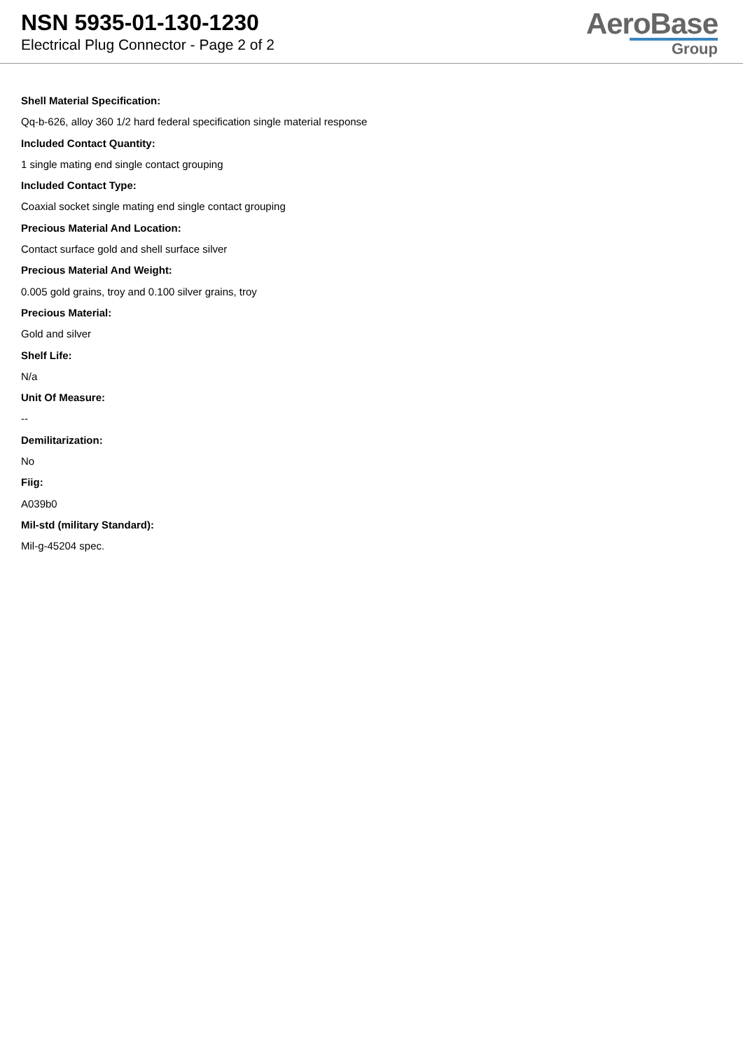NSN 5935-01-130-1230
Electrical Plug Connector - Page 2 of 2
AeroBase
Group
Shell Material Specification:
Qq-b-626, alloy 360 1/2 hard federal specification single material response
Included Contact Quantity:
1 single mating end single contact grouping
Included Contact Type:
Coaxial socket single mating end single contact grouping
Precious Material And Location:
Contact surface gold and shell surface silver
Precious Material And Weight:
0.005 gold grains, troy and 0.100 silver grains, troy
Precious Material:
Gold and silver
Shelf Life:
N/a
Unit Of Measure:
--
Demilitarization:
No
Fiig:
A039b0
Mil-std (military Standard):
Mil-g-45204 spec.